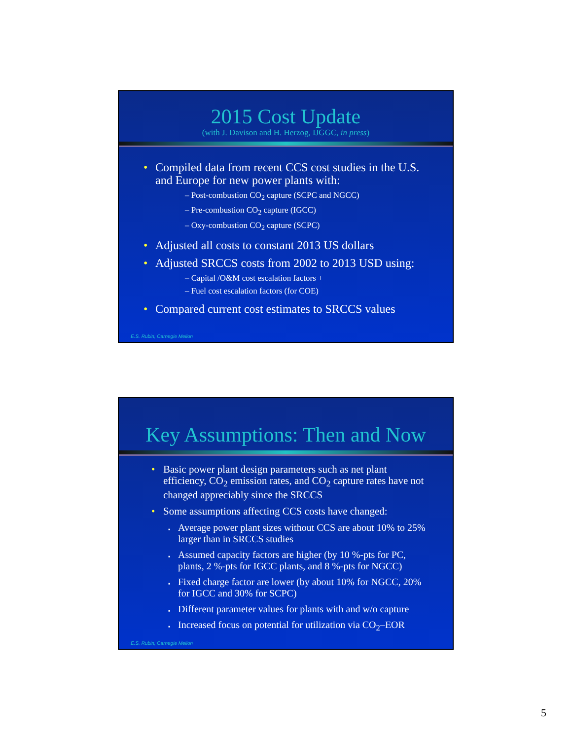2015 Cost Update
(with J. Davison and H. Herzog, IJGGC, in press)
Compiled data from recent CCS cost studies in the U.S. and Europe for new power plants with:
– Post-combustion CO<sub>2</sub> capture (SCPC and NGCC)
– Pre-combustion CO<sub>2</sub> capture (IGCC)
– Oxy-combustion CO<sub>2</sub> capture (SCPC)
Adjusted all costs to constant 2013 US dollars
Adjusted SRCCS costs from 2002 to 2013 USD using:
– Capital /O&M cost escalation factors +
– Fuel cost escalation factors (for COE)
Compared current cost estimates to SRCCS values
E.S. Rubin, Carnegie Mellon
Key Assumptions: Then and Now
Basic power plant design parameters such as net plant efficiency, CO<sub>2</sub> emission rates, and CO<sub>2</sub> capture rates have not changed appreciably since the SRCCS
Some assumptions affecting CCS costs have changed:
Average power plant sizes without CCS are about 10% to 25% larger than in SRCCS studies
Assumed capacity factors are higher (by 10 %-pts for PC, plants, 2 %-pts for IGCC plants, and 8 %-pts for NGCC)
Fixed charge factor are lower (by about 10% for NGCC, 20% for IGCC and 30% for SCPC)
Different parameter values for plants with and w/o capture
Increased focus on potential for utilization via CO<sub>2</sub>–EOR
E.S. Rubin, Carnegie Mellon
5